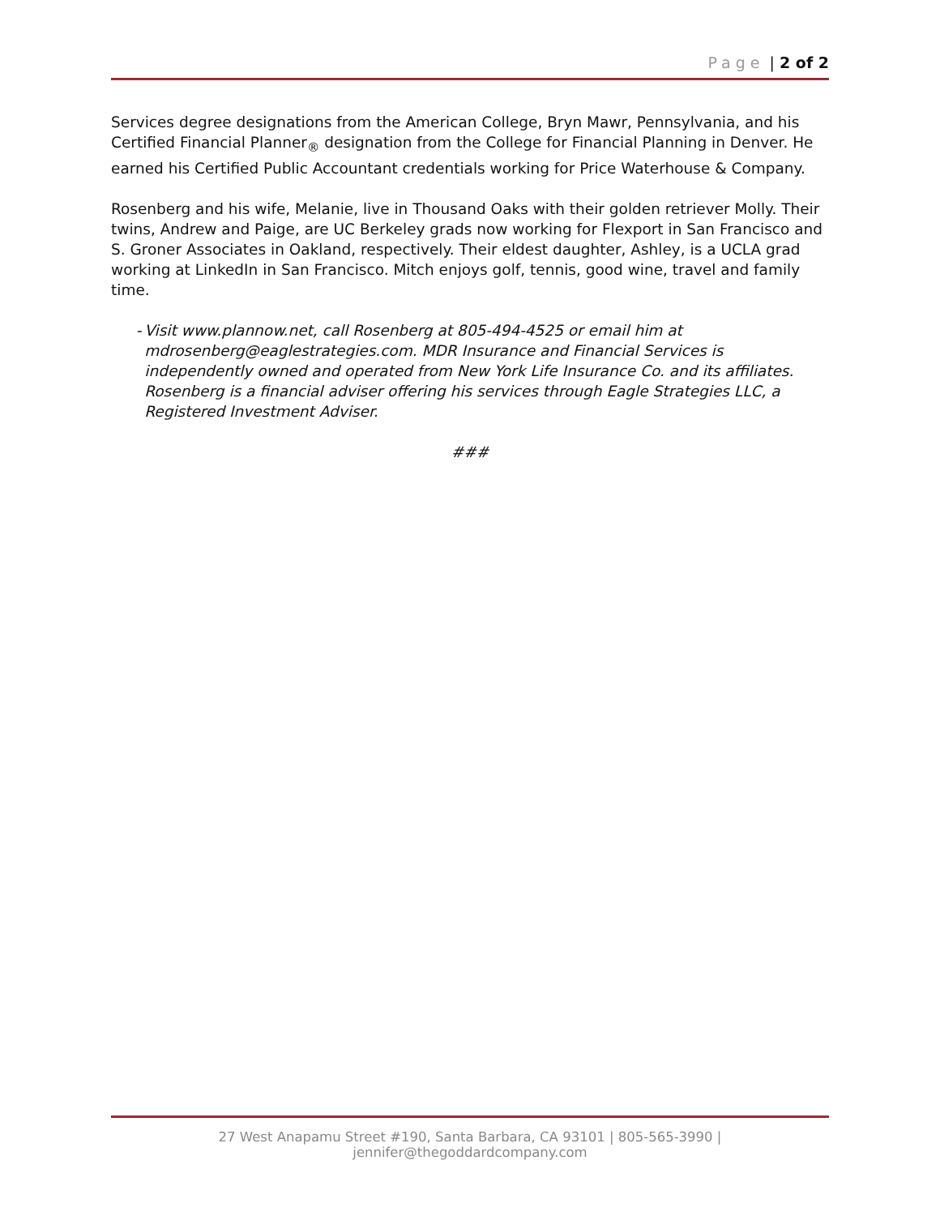Page | 2 of 2
Services degree designations from the American College, Bryn Mawr, Pennsylvania, and his Certified Financial Planner<sub>®</sub> designation from the College for Financial Planning in Denver. He earned his Certified Public Accountant credentials working for Price Waterhouse & Company.
Rosenberg and his wife, Melanie, live in Thousand Oaks with their golden retriever Molly. Their twins, Andrew and Paige, are UC Berkeley grads now working for Flexport in San Francisco and S. Groner Associates in Oakland, respectively. Their eldest daughter, Ashley, is a UCLA grad working at LinkedIn in San Francisco. Mitch enjoys golf, tennis, good wine, travel and family time.
- Visit www.plannow.net, call Rosenberg at 805-494-4525 or email him at mdrosenberg@eaglestrategies.com. MDR Insurance and Financial Services is independently owned and operated from New York Life Insurance Co. and its affiliates. Rosenberg is a financial adviser offering his services through Eagle Strategies LLC, a Registered Investment Adviser.
###
27 West Anapamu Street #190, Santa Barbara, CA 93101 | 805-565-3990 | jennifer@thegoddardcompany.com